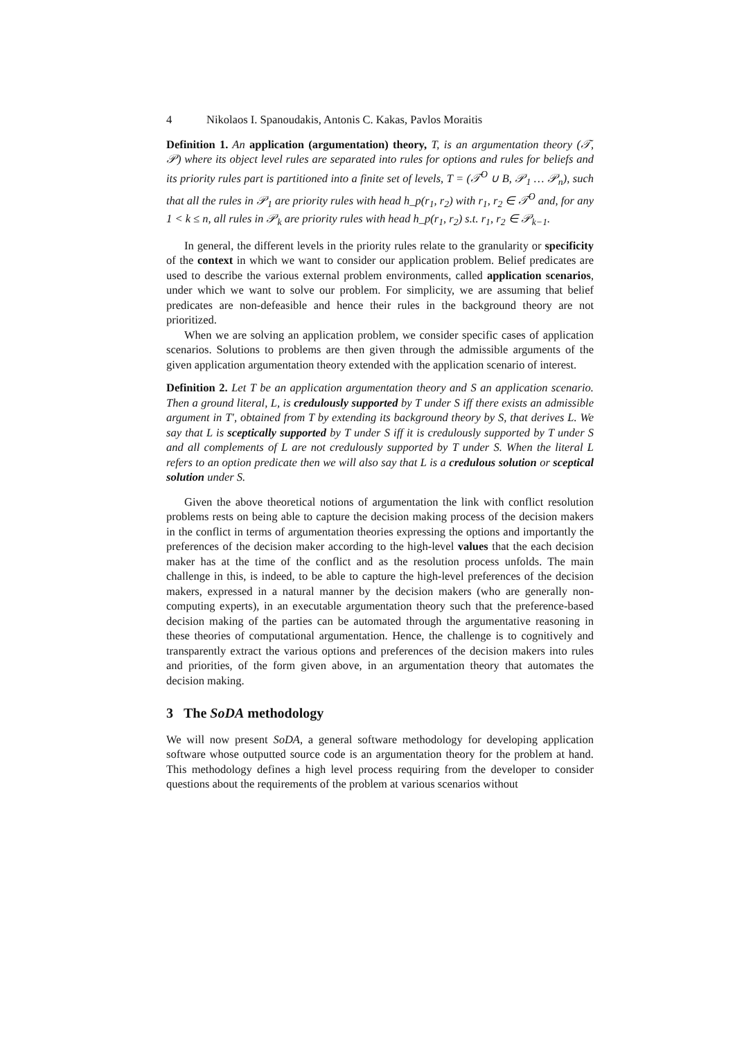4 Nikolaos I. Spanoudakis, Antonis C. Kakas, Pavlos Moraitis
Definition 1. An application (argumentation) theory, T, is an argumentation theory (𝒯, 𝒫) where its object level rules are separated into rules for options and rules for beliefs and its priority rules part is partitioned into a finite set of levels, T = (𝒯<sup>O</sup> ∪ B, 𝒫<sub>1</sub> … 𝒫<sub>n</sub>), such that all the rules in 𝒫<sub>1</sub> are priority rules with head h_p(r<sub>1</sub>, r<sub>2</sub>) with r<sub>1</sub>, r<sub>2</sub> ∈ 𝒯<sup>O</sup> and, for any 1 < k ≤ n, all rules in 𝒫<sub>k</sub> are priority rules with head h_p(r<sub>1</sub>, r<sub>2</sub>) s.t. r<sub>1</sub>, r<sub>2</sub> ∈ 𝒫<sub>k−1</sub>.
In general, the different levels in the priority rules relate to the granularity or specificity of the context in which we want to consider our application problem. Belief predicates are used to describe the various external problem environments, called application scenarios, under which we want to solve our problem. For simplicity, we are assuming that belief predicates are non-defeasible and hence their rules in the background theory are not prioritized.
When we are solving an application problem, we consider specific cases of application scenarios. Solutions to problems are then given through the admissible arguments of the given application argumentation theory extended with the application scenario of interest.
Definition 2. Let T be an application argumentation theory and S an application scenario. Then a ground literal, L, is credulously supported by T under S iff there exists an admissible argument in T′, obtained from T by extending its background theory by S, that derives L. We say that L is sceptically supported by T under S iff it is credulously supported by T under S and all complements of L are not credulously supported by T under S. When the literal L refers to an option predicate then we will also say that L is a credulous solution or sceptical solution under S.
Given the above theoretical notions of argumentation the link with conflict resolution problems rests on being able to capture the decision making process of the decision makers in the conflict in terms of argumentation theories expressing the options and importantly the preferences of the decision maker according to the high-level values that the each decision maker has at the time of the conflict and as the resolution process unfolds. The main challenge in this, is indeed, to be able to capture the high-level preferences of the decision makers, expressed in a natural manner by the decision makers (who are generally non-computing experts), in an executable argumentation theory such that the preference-based decision making of the parties can be automated through the argumentative reasoning in these theories of computational argumentation. Hence, the challenge is to cognitively and transparently extract the various options and preferences of the decision makers into rules and priorities, of the form given above, in an argumentation theory that automates the decision making.
3 The SoDA methodology
We will now present SoDA, a general software methodology for developing application software whose outputted source code is an argumentation theory for the problem at hand. This methodology defines a high level process requiring from the developer to consider questions about the requirements of the problem at various scenarios without